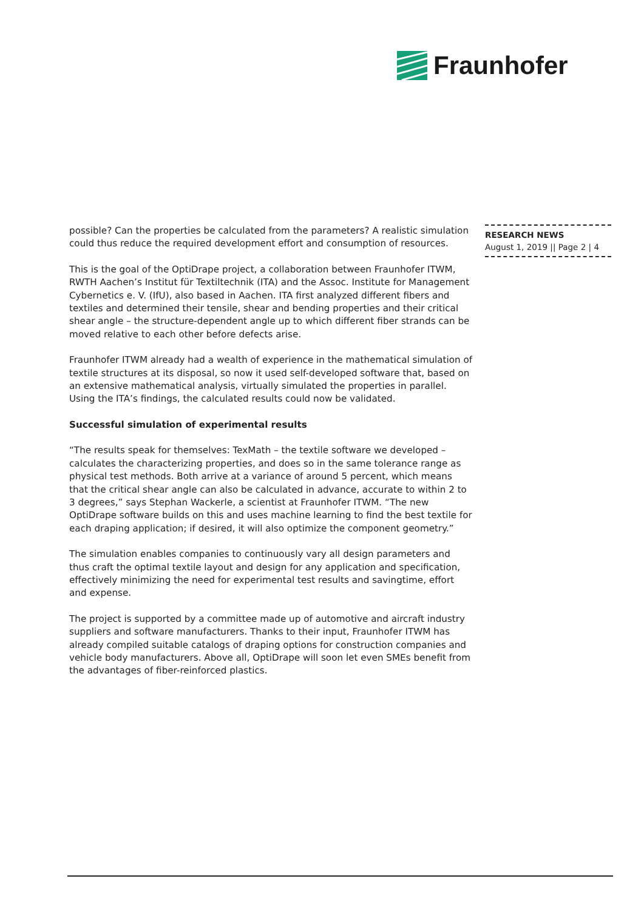Fraunhofer
possible? Can the properties be calculated from the parameters? A realistic simulation could thus reduce the required development effort and consumption of resources.
This is the goal of the OptiDrape project, a collaboration between Fraunhofer ITWM, RWTH Aachen’s Institut für Textiltechnik (ITA) and the Assoc. Institute for Management Cybernetics e. V. (IfU), also based in Aachen. ITA first analyzed different fibers and textiles and determined their tensile, shear and bending properties and their critical shear angle – the structure-dependent angle up to which different fiber strands can be moved relative to each other before defects arise.
Fraunhofer ITWM already had a wealth of experience in the mathematical simulation of textile structures at its disposal, so now it used self-developed software that, based on an extensive mathematical analysis, virtually simulated the properties in parallel. Using the ITA’s findings, the calculated results could now be validated.
Successful simulation of experimental results
“The results speak for themselves: TexMath – the textile software we developed – calculates the characterizing properties, and does so in the same tolerance range as physical test methods. Both arrive at a variance of around 5 percent, which means that the critical shear angle can also be calculated in advance, accurate to within 2 to 3 degrees,” says Stephan Wackerle, a scientist at Fraunhofer ITWM. “The new OptiDrape software builds on this and uses machine learning to find the best textile for each draping application; if desired, it will also optimize the component geometry.”
The simulation enables companies to continuously vary all design parameters and thus craft the optimal textile layout and design for any application and specification, effectively minimizing the need for experimental test results and savingtime, effort and expense.
The project is supported by a committee made up of automotive and aircraft industry suppliers and software manufacturers. Thanks to their input, Fraunhofer ITWM has already compiled suitable catalogs of draping options for construction companies and vehicle body manufacturers. Above all, OptiDrape will soon let even SMEs benefit from the advantages of fiber-reinforced plastics.
RESEARCH NEWS
August 1, 2019 || Page 2 | 4